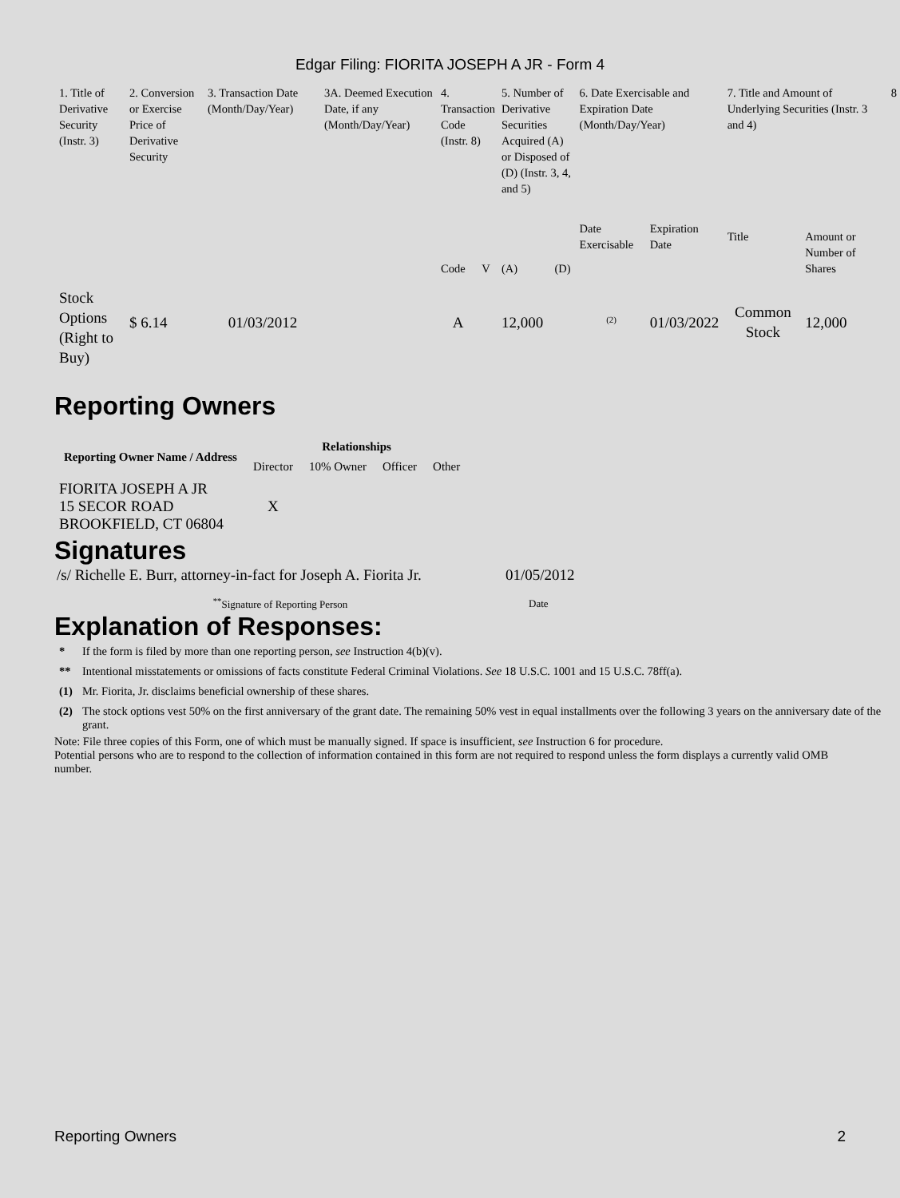Edgar Filing: FIORITA JOSEPH A JR - Form 4
| 1. Title of Derivative Security (Instr. 3) | 2. Conversion or Exercise Price of Derivative Security | 3. Transaction Date (Month/Day/Year) | 3A. Deemed Execution Date, if any (Month/Day/Year) | 4. Transaction Code (Instr. 8) | | 5. Number of Derivative Securities Acquired (A) or Disposed of (D) (Instr. 3, 4, and 5) | | 6. Date Exercisable and Expiration Date (Month/Day/Year) | | 7. Title and Amount of Underlying Securities (Instr. 3 and 4) | | 8 |
| --- | --- | --- | --- | --- | --- | --- | --- | --- | --- | --- | --- | --- |
| | | | | Code | V | (A) | (D) | Date Exercisable | Expiration Date | Title | Amount or Number of Shares | |
| Stock Options (Right to Buy) | $ 6.14 | 01/03/2012 | | A | | 12,000 | | <sup>(2)</sup> | 01/03/2022 | Common Stock | 12,000 | |
Reporting Owners
| Reporting Owner Name / Address | Relationships | | | |
| --- | --- | --- | --- | --- |
| | Director | 10% Owner | Officer | Other |
| FIORITA JOSEPH A JR 15 SECOR ROAD BROOKFIELD, CT 06804 | X | | | |
Signatures
| /s/ Richelle E. Burr, attorney-in-fact for Joseph A. Fiorita Jr. | 01/05/2012 |
| <sup>**</sup> Signature of Reporting Person | Date |
Explanation of Responses:
| * | If the form is filed by more than one reporting person, see Instruction 4(b)(v). |
| ** | Intentional misstatements or omissions of facts constitute Federal Criminal Violations. See 18 U.S.C. 1001 and 15 U.S.C. 78ff(a). |
| (1) | Mr. Fiorita, Jr. disclaims beneficial ownership of these shares. |
| (2) | The stock options vest 50% on the first anniversary of the grant date. The remaining 50% vest in equal installments over the following 3 years on the anniversary date of the grant. |
Note: File three copies of this Form, one of which must be manually signed. If space is insufficient, see Instruction 6 for procedure.
Potential persons who are to respond to the collection of information contained in this form are not required to respond unless the form displays a currently valid OMB number.
Reporting Owners 2